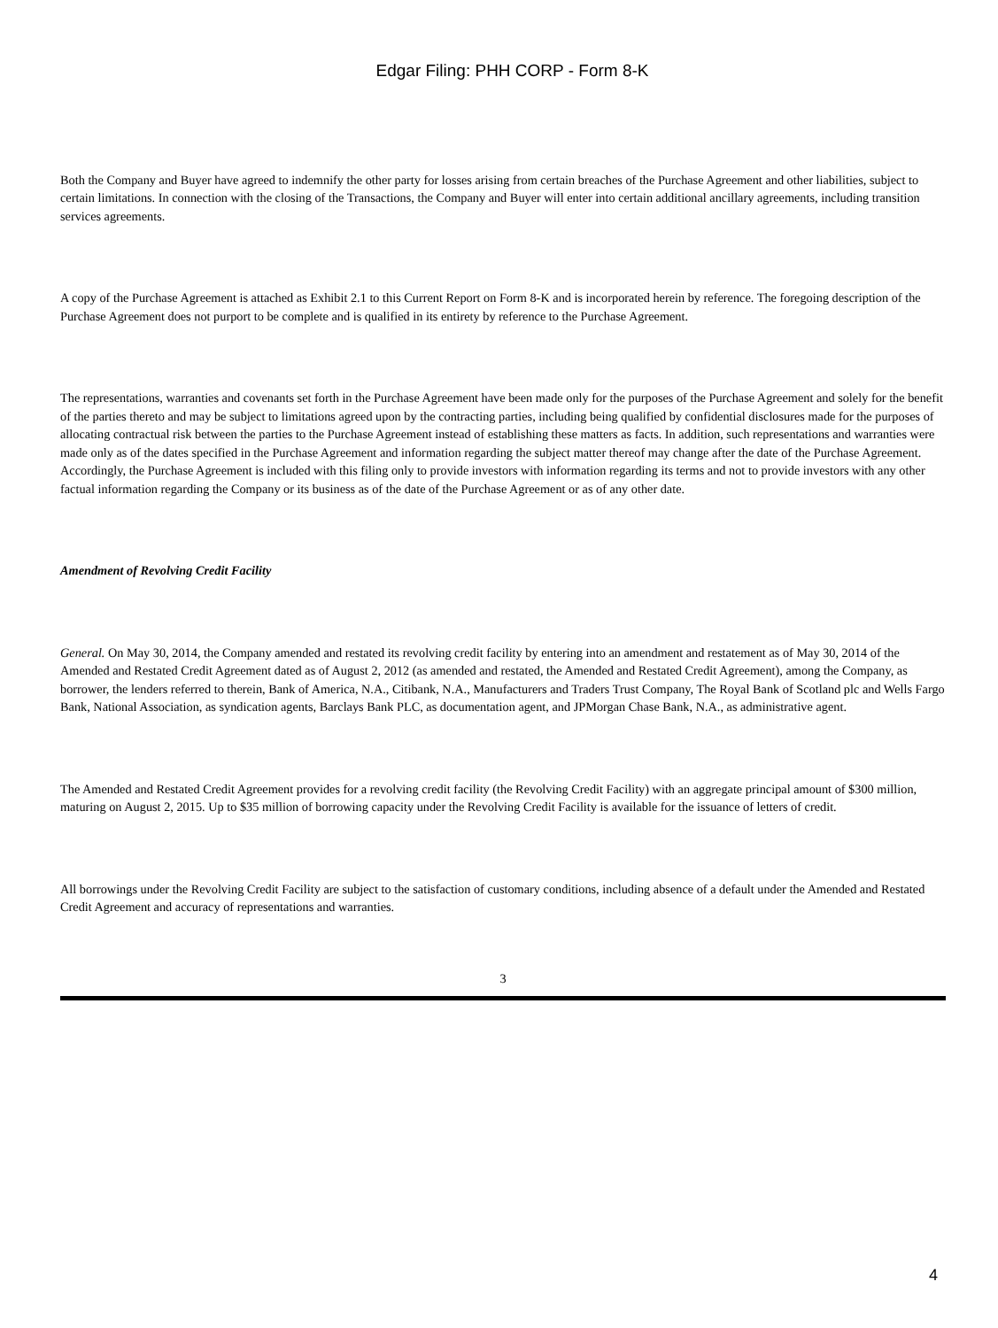Edgar Filing: PHH CORP - Form 8-K
Both the Company and Buyer have agreed to indemnify the other party for losses arising from certain breaches of the Purchase Agreement and other liabilities, subject to certain limitations. In connection with the closing of the Transactions, the Company and Buyer will enter into certain additional ancillary agreements, including transition services agreements.
A copy of the Purchase Agreement is attached as Exhibit 2.1 to this Current Report on Form 8-K and is incorporated herein by reference. The foregoing description of the Purchase Agreement does not purport to be complete and is qualified in its entirety by reference to the Purchase Agreement.
The representations, warranties and covenants set forth in the Purchase Agreement have been made only for the purposes of the Purchase Agreement and solely for the benefit of the parties thereto and may be subject to limitations agreed upon by the contracting parties, including being qualified by confidential disclosures made for the purposes of allocating contractual risk between the parties to the Purchase Agreement instead of establishing these matters as facts. In addition, such representations and warranties were made only as of the dates specified in the Purchase Agreement and information regarding the subject matter thereof may change after the date of the Purchase Agreement. Accordingly, the Purchase Agreement is included with this filing only to provide investors with information regarding its terms and not to provide investors with any other factual information regarding the Company or its business as of the date of the Purchase Agreement or as of any other date.
Amendment of Revolving Credit Facility
General. On May 30, 2014, the Company amended and restated its revolving credit facility by entering into an amendment and restatement as of May 30, 2014 of the Amended and Restated Credit Agreement dated as of August 2, 2012 (as amended and restated, the Amended and Restated Credit Agreement), among the Company, as borrower, the lenders referred to therein, Bank of America, N.A., Citibank, N.A., Manufacturers and Traders Trust Company, The Royal Bank of Scotland plc and Wells Fargo Bank, National Association, as syndication agents, Barclays Bank PLC, as documentation agent, and JPMorgan Chase Bank, N.A., as administrative agent.
The Amended and Restated Credit Agreement provides for a revolving credit facility (the Revolving Credit Facility) with an aggregate principal amount of $300 million, maturing on August 2, 2015. Up to $35 million of borrowing capacity under the Revolving Credit Facility is available for the issuance of letters of credit.
All borrowings under the Revolving Credit Facility are subject to the satisfaction of customary conditions, including absence of a default under the Amended and Restated Credit Agreement and accuracy of representations and warranties.
3
4